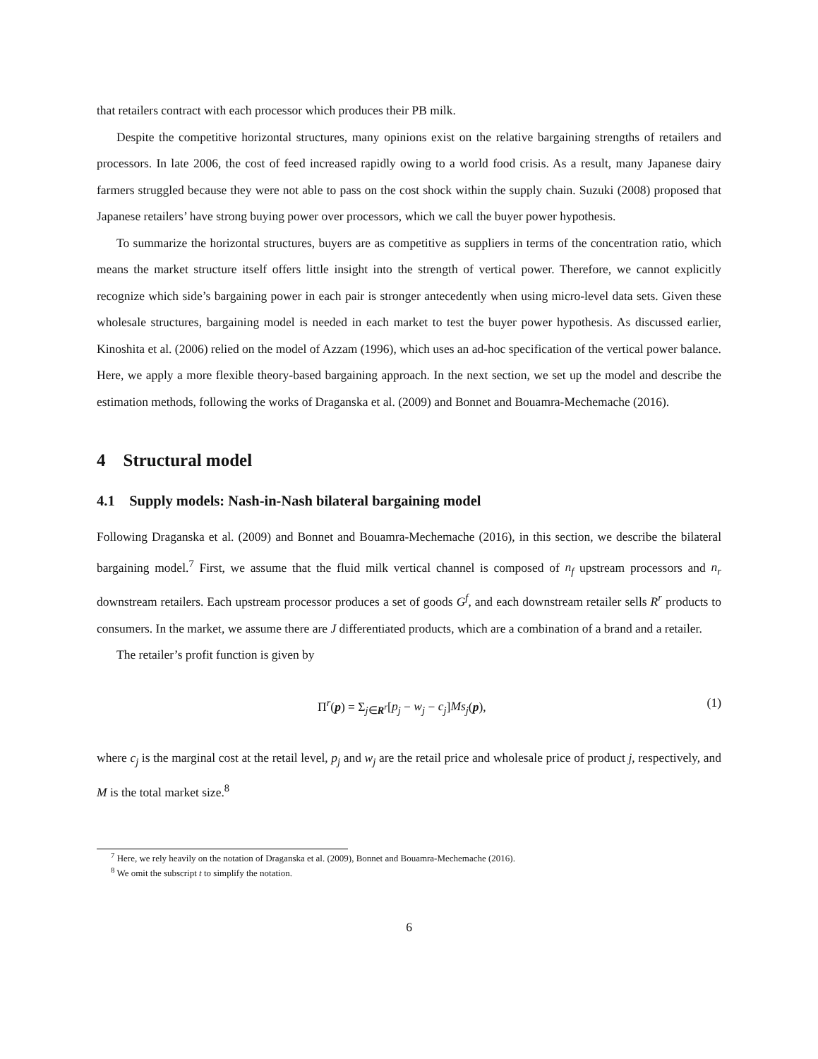that retailers contract with each processor which produces their PB milk.
Despite the competitive horizontal structures, many opinions exist on the relative bargaining strengths of retailers and processors. In late 2006, the cost of feed increased rapidly owing to a world food crisis. As a result, many Japanese dairy farmers struggled because they were not able to pass on the cost shock within the supply chain. Suzuki (2008) proposed that Japanese retailers’ have strong buying power over processors, which we call the buyer power hypothesis.
To summarize the horizontal structures, buyers are as competitive as suppliers in terms of the concentration ratio, which means the market structure itself offers little insight into the strength of vertical power. Therefore, we cannot explicitly recognize which side’s bargaining power in each pair is stronger antecedently when using micro-level data sets. Given these wholesale structures, bargaining model is needed in each market to test the buyer power hypothesis. As discussed earlier, Kinoshita et al. (2006) relied on the model of Azzam (1996), which uses an ad-hoc specification of the vertical power balance. Here, we apply a more flexible theory-based bargaining approach. In the next section, we set up the model and describe the estimation methods, following the works of Draganska et al. (2009) and Bonnet and Bouamra-Mechemache (2016).
4 Structural model
4.1 Supply models: Nash-in-Nash bilateral bargaining model
Following Draganska et al. (2009) and Bonnet and Bouamra-Mechemache (2016), in this section, we describe the bilateral bargaining model.<sup>7</sup> First, we assume that the fluid milk vertical channel is composed of n<sub>f</sub> upstream processors and n<sub>r</sub> downstream retailers. Each upstream processor produces a set of goods G<sup>f</sup>, and each downstream retailer sells R<sup>r</sup> products to consumers. In the market, we assume there are J differentiated products, which are a combination of a brand and a retailer.
The retailer’s profit function is given by
Π<sup>r</sup>(p) = Σ<sub>j∈R<sup>r</sup></sub>[p<sub>j</sub> − w<sub>j</sub> − c<sub>j</sub>]Ms<sub>j</sub>(p), (1)
where c<sub>j</sub> is the marginal cost at the retail level, p<sub>j</sub> and w<sub>j</sub> are the retail price and wholesale price of product j, respectively, and M is the total market size.<sup>8</sup>
<sup>7</sup> Here, we rely heavily on the notation of Draganska et al. (2009), Bonnet and Bouamra-Mechemache (2016).
<sup>8</sup> We omit the subscript t to simplify the notation.
6